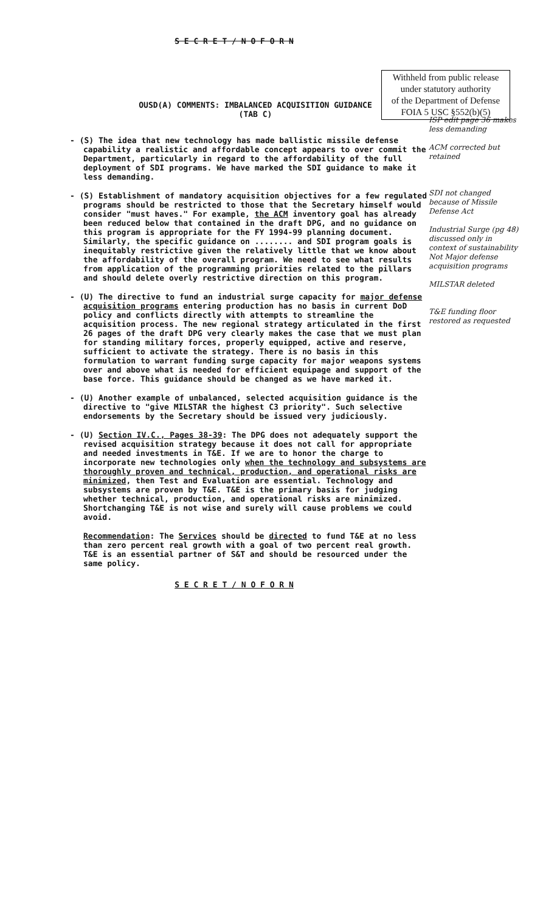S E C R E T / N O F O R N
OUSD(A) COMMENTS: IMBALANCED ACQUISITION GUIDANCE
(TAB C)
- (S) The idea that new technology has made ballistic missile defense capability a realistic and affordable concept appears to over commit the Department, particularly in regard to the affordability of the full deployment of SDI programs. We have marked the SDI guidance to make it less demanding.
- (S) Establishment of mandatory acquisition objectives for a few regulated programs should be restricted to those that the Secretary himself would consider "must haves." For example, the ACM inventory goal has already been reduced below that contained in the draft DPG, and no guidance on this program is appropriate for the FY 1994-99 planning document. Similarly, the specific guidance on ........ and SDI program goals is inequitably restrictive given the relatively little that we know about the affordability of the overall program. We need to see what results from application of the programming priorities related to the pillars and should delete overly restrictive direction on this program.
- (U) The directive to fund an industrial surge capacity for major defense acquisition programs entering production has no basis in current DoD policy and conflicts directly with attempts to streamline the acquisition process. The new regional strategy articulated in the first 26 pages of the draft DPG very clearly makes the case that we must plan for standing military forces, properly equipped, active and reserve, sufficient to activate the strategy. There is no basis in this formulation to warrant funding surge capacity for major weapons systems over and above what is needed for efficient equipage and support of the base force. This guidance should be changed as we have marked it.
- (U) Another example of unbalanced, selected acquisition guidance is the directive to "give MILSTAR the highest C3 priority". Such selective endorsements by the Secretary should be issued very judiciously.
- (U) Section IV.C., Pages 38-39: The DPG does not adequately support the revised acquisition strategy because it does not call for appropriate and needed investments in T&E. If we are to honor the charge to incorporate new technologies only when the technology and subsystems are thoroughly proven and technical, production, and operational risks are minimized, then Test and Evaluation are essential. Technology and subsystems are proven by T&E. T&E is the primary basis for judging whether technical, production, and operational risks are minimized. Shortchanging T&E is not wise and surely will cause problems we could avoid.
Recommendation: The Services should be directed to fund T&E at no less than zero percent real growth with a goal of two percent real growth. T&E is an essential partner of S&T and should be resourced under the same policy.
S E C R E T / N O F O R N
Withheld from public release
under statutory authority
of the Department of Defense
FOIA 5 USC §552(b)(5)
ISP edit page 36 makes less demanding
ACM corrected but retained
SDI not changed because of Missile Defense Act
Industrial Surge (pg 48) discussed only in context of sustainability
Not Major defense acquisition programs
MILSTAR deleted
T&E funding floor restored as requested